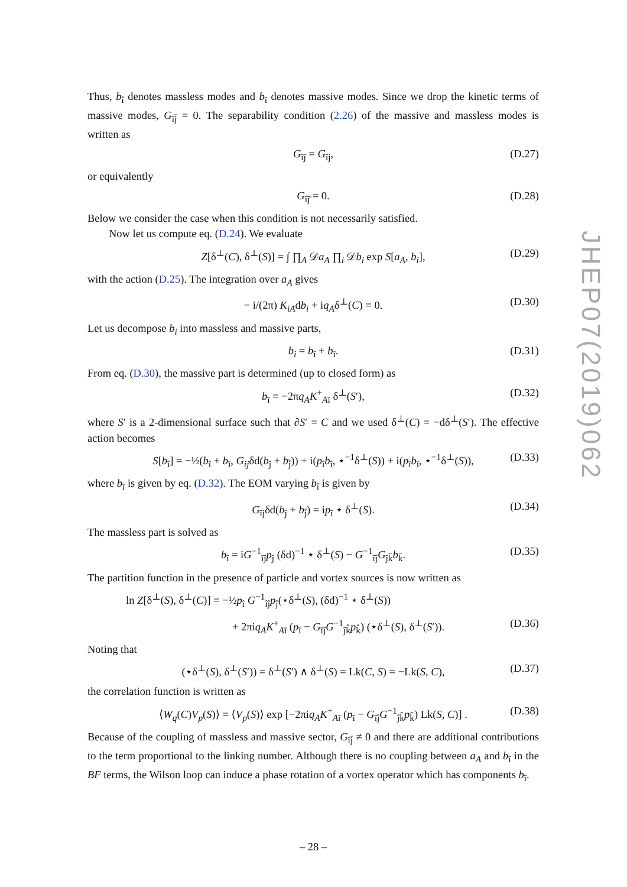JHEP07(2019)062
Thus, b<sub>î</sub> denotes massless modes and b<sub>ī</sub> denotes massive modes. Since we drop the kinetic terms of massive modes, G<sub>īj̄</sub> = 0. The separability condition (2.26) of the massive and massless modes is written as
G<sub>îĵ</sub> = G<sub>îj</sub>, (D.27)
or equivalently
G<sub>îĵ̄</sub> = 0. (D.28)
Below we consider the case when this condition is not necessarily satisfied.
Now let us compute eq. (D.24). We evaluate
Z[δ<sup>⊥</sup>(C), δ<sup>⊥</sup>(S)] = ∫ ∏<sub>A</sub> 𝒟a<sub>A</sub> ∏<sub>i</sub> 𝒟b<sub>i</sub> exp S[a<sub>A</sub>, b<sub>i</sub>], (D.29)
with the action (D.25). The integration over a<sub>A</sub> gives
− i/(2π) K<sub>iA</sub>db<sub>i</sub> + iq<sub>A</sub>δ<sup>⊥</sup>(C) = 0. (D.30)
Let us decompose b<sub>i</sub> into massless and massive parts,
b<sub>i</sub> = b<sub>î</sub> + b<sub>ī</sub>. (D.31)
From eq. (D.30), the massive part is determined (up to closed form) as
b<sub>ī</sub> = −2πq<sub>A</sub>K<sup>+</sup><sub>Aī</sub> δ<sup>⊥</sup>(S′), (D.32)
where S′ is a 2-dimensional surface such that ∂S′ = C and we used δ<sup>⊥</sup>(C) = −dδ<sup>⊥</sup>(S′). The effective action becomes
S[b<sub>î</sub>] = −½(b<sub>î</sub> + b<sub>ī</sub>, G<sub>ij</sub>δd(b<sub>ĵ</sub> + b<sub>j̄</sub>)) + i(p<sub>î</sub>b<sub>î</sub>, ⋆<sup>−1</sup>δ<sup>⊥</sup>(S)) + i(p<sub>ī</sub>b<sub>ī</sub>, ⋆<sup>−1</sup>δ<sup>⊥</sup>(S)), (D.33)
where b<sub>ī</sub> is given by eq. (D.32). The EOM varying b<sub>î</sub> is given by
G<sub>îj</sub>δd(b<sub>ĵ</sub> + b<sub>j̄</sub>) = ip<sub>î</sub> ⋆ δ<sup>⊥</sup>(S). (D.34)
The massless part is solved as
b<sub>î</sub> = iG<sup>−1</sup><sub>îĵ</sub>p<sub>ĵ</sub> (δd)<sup>−1</sup> ⋆ δ<sup>⊥</sup>(S) − G<sup>−1</sup><sub>îĵ</sub>G<sub>ĵk̄</sub>b<sub>k̄</sub>. (D.35)
The partition function in the presence of particle and vortex sources is now written as
ln Z[δ<sup>⊥</sup>(S), δ<sup>⊥</sup>(C)] = −½p<sub>î</sub> G<sup>−1</sup><sub>îĵ</sub>p<sub>ĵ</sub>(⋆δ<sup>⊥</sup>(S), (δd)<sup>−1</sup> ⋆ δ<sup>⊥</sup>(S))
+ 2πiq<sub>A</sub>K<sup>+</sup><sub>Aī</sub> (p<sub>ī</sub> − G<sub>īĵ</sub>G<sup>−1</sup><sub>ĵk̂</sub>p<sub>k̂</sub>) (⋆δ<sup>⊥</sup>(S), δ<sup>⊥</sup>(S′)). (D.36)
Noting that
(⋆δ<sup>⊥</sup>(S), δ<sup>⊥</sup>(S′)) = δ<sup>⊥</sup>(S′) ∧ δ<sup>⊥</sup>(S) = Lk(C, S) = −Lk(S, C), (D.37)
the correlation function is written as
⟨W<sub>q</sub>(C)V<sub>p</sub>(S)⟩ = ⟨V<sub>p</sub>(S)⟩ exp [−2πiq<sub>A</sub>K<sup>+</sup><sub>Aī</sub> (p<sub>ī</sub> − G<sub>īĵ</sub>G<sup>−1</sup><sub>ĵk̂</sub>p<sub>k̂</sub>) Lk(S, C)] . (D.38)
Because of the coupling of massless and massive sector, G<sub>îj̄</sub> ≠ 0 and there are additional contributions to the term proportional to the linking number. Although there is no coupling between a<sub>A</sub> and b<sub>î</sub> in the BF terms, the Wilson loop can induce a phase rotation of a vortex operator which has components b<sub>î</sub>.
– 28 –